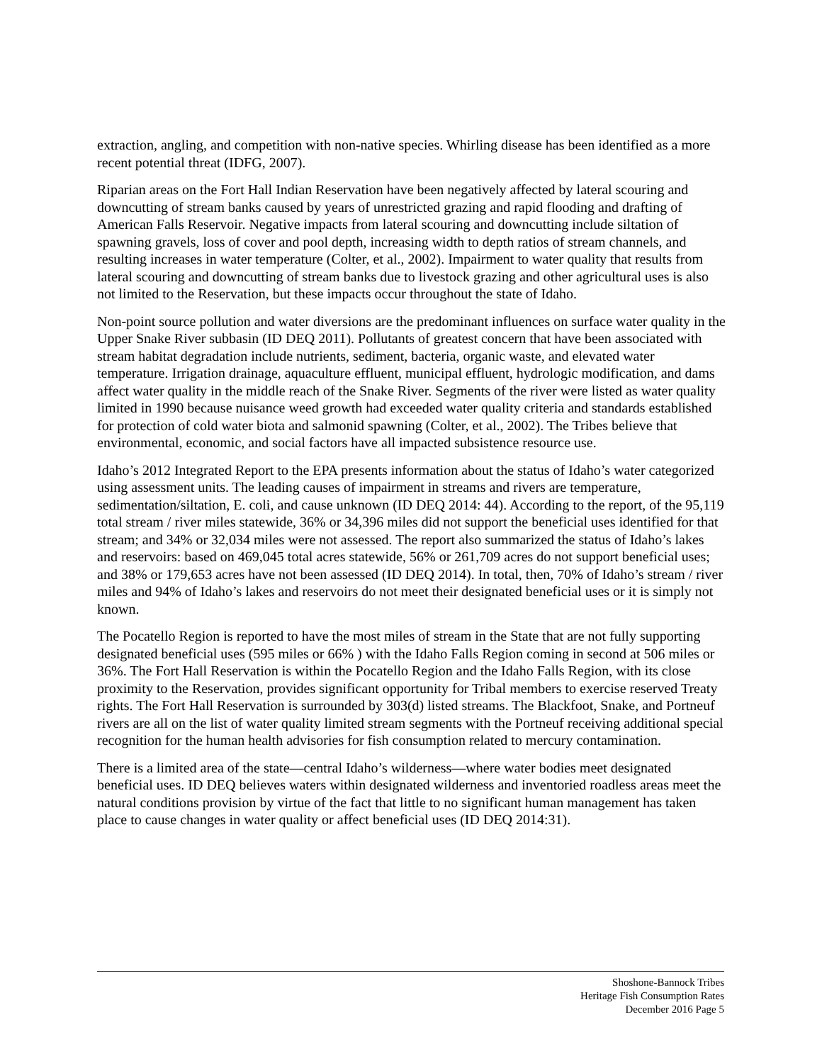extraction, angling, and competition with non-native species. Whirling disease has been identified as a more recent potential threat (IDFG, 2007).
Riparian areas on the Fort Hall Indian Reservation have been negatively affected by lateral scouring and downcutting of stream banks caused by years of unrestricted grazing and rapid flooding and drafting of American Falls Reservoir. Negative impacts from lateral scouring and downcutting include siltation of spawning gravels, loss of cover and pool depth, increasing width to depth ratios of stream channels, and resulting increases in water temperature (Colter, et al., 2002). Impairment to water quality that results from lateral scouring and downcutting of stream banks due to livestock grazing and other agricultural uses is also not limited to the Reservation, but these impacts occur throughout the state of Idaho.
Non-point source pollution and water diversions are the predominant influences on surface water quality in the Upper Snake River subbasin (ID DEQ 2011). Pollutants of greatest concern that have been associated with stream habitat degradation include nutrients, sediment, bacteria, organic waste, and elevated water temperature. Irrigation drainage, aquaculture effluent, municipal effluent, hydrologic modification, and dams affect water quality in the middle reach of the Snake River. Segments of the river were listed as water quality limited in 1990 because nuisance weed growth had exceeded water quality criteria and standards established for protection of cold water biota and salmonid spawning (Colter, et al., 2002). The Tribes believe that environmental, economic, and social factors have all impacted subsistence resource use.
Idaho’s 2012 Integrated Report to the EPA presents information about the status of Idaho’s water categorized using assessment units. The leading causes of impairment in streams and rivers are temperature, sedimentation/siltation, E. coli, and cause unknown (ID DEQ 2014: 44). According to the report, of the 95,119 total stream / river miles statewide, 36% or 34,396 miles did not support the beneficial uses identified for that stream; and 34% or 32,034 miles were not assessed. The report also summarized the status of Idaho’s lakes and reservoirs: based on 469,045 total acres statewide, 56% or 261,709 acres do not support beneficial uses; and 38% or 179,653 acres have not been assessed (ID DEQ 2014). In total, then, 70% of Idaho’s stream / river miles and 94% of Idaho’s lakes and reservoirs do not meet their designated beneficial uses or it is simply not known.
The Pocatello Region is reported to have the most miles of stream in the State that are not fully supporting designated beneficial uses (595 miles or 66% ) with the Idaho Falls Region coming in second at 506 miles or 36%. The Fort Hall Reservation is within the Pocatello Region and the Idaho Falls Region, with its close proximity to the Reservation, provides significant opportunity for Tribal members to exercise reserved Treaty rights. The Fort Hall Reservation is surrounded by 303(d) listed streams. The Blackfoot, Snake, and Portneuf rivers are all on the list of water quality limited stream segments with the Portneuf receiving additional special recognition for the human health advisories for fish consumption related to mercury contamination.
There is a limited area of the state—central Idaho’s wilderness—where water bodies meet designated beneficial uses. ID DEQ believes waters within designated wilderness and inventoried roadless areas meet the natural conditions provision by virtue of the fact that little to no significant human management has taken place to cause changes in water quality or affect beneficial uses (ID DEQ 2014:31).
Shoshone-Bannock Tribes
Heritage Fish Consumption Rates
December 2016 Page 5